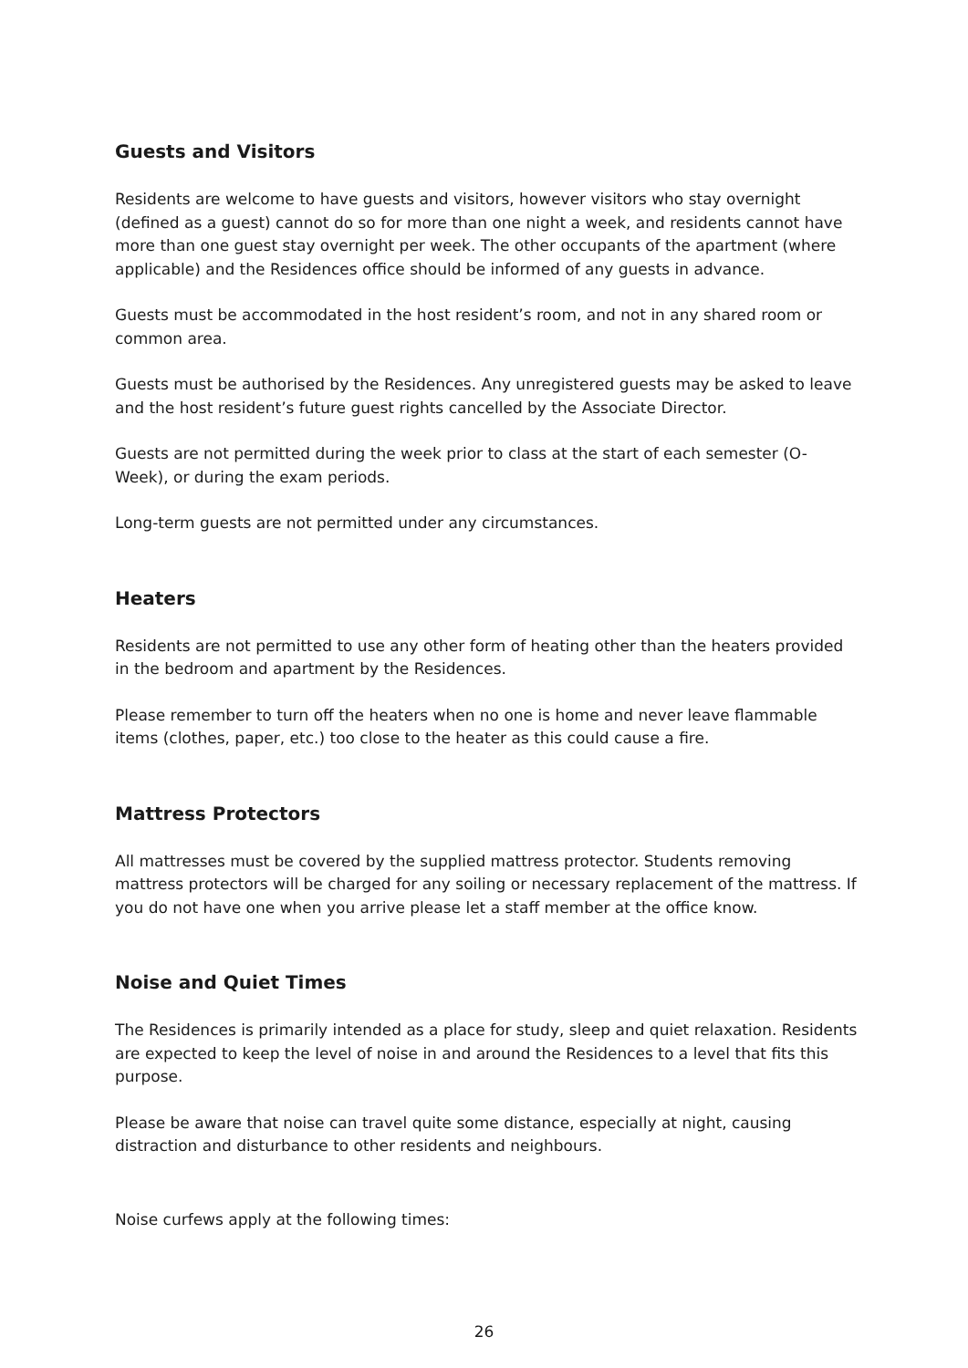Guests and Visitors
Residents are welcome to have guests and visitors, however visitors who stay overnight (defined as a guest) cannot do so for more than one night a week, and residents cannot have more than one guest stay overnight per week. The other occupants of the apartment (where applicable) and the Residences office should be informed of any guests in advance.
Guests must be accommodated in the host resident’s room, and not in any shared room or common area.
Guests must be authorised by the Residences. Any unregistered guests may be asked to leave and the host resident’s future guest rights cancelled by the Associate Director.
Guests are not permitted during the week prior to class at the start of each semester (O-Week), or during the exam periods.
Long-term guests are not permitted under any circumstances.
Heaters
Residents are not permitted to use any other form of heating other than the heaters provided in the bedroom and apartment by the Residences.
Please remember to turn off the heaters when no one is home and never leave flammable items (clothes, paper, etc.) too close to the heater as this could cause a fire.
Mattress Protectors
All mattresses must be covered by the supplied mattress protector. Students removing mattress protectors will be charged for any soiling or necessary replacement of the mattress. If you do not have one when you arrive please let a staff member at the office know.
Noise and Quiet Times
The Residences is primarily intended as a place for study, sleep and quiet relaxation. Residents are expected to keep the level of noise in and around the Residences to a level that fits this purpose.
Please be aware that noise can travel quite some distance, especially at night, causing distraction and disturbance to other residents and neighbours.
Noise curfews apply at the following times:
26